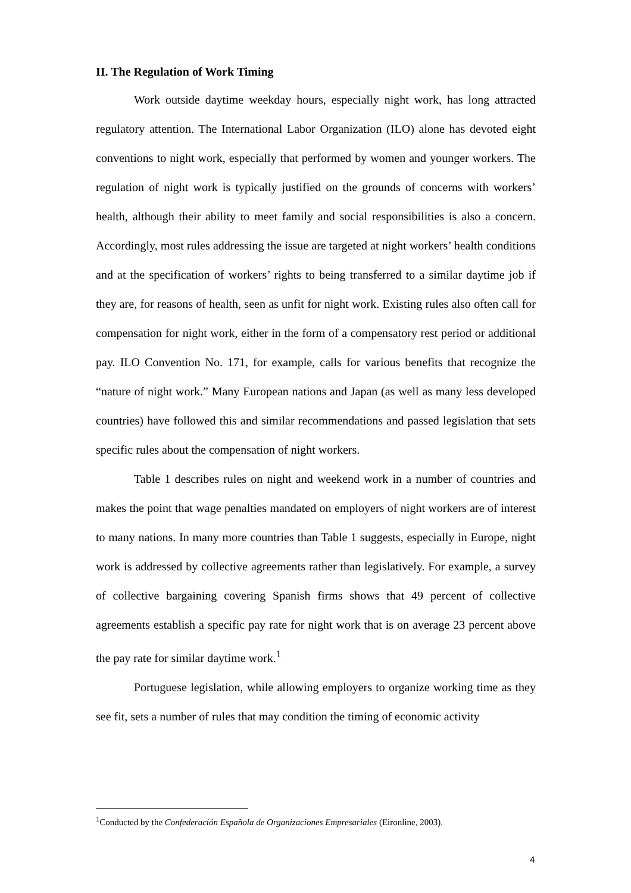II. The Regulation of Work Timing
Work outside daytime weekday hours, especially night work, has long attracted regulatory attention. The International Labor Organization (ILO) alone has devoted eight conventions to night work, especially that performed by women and younger workers. The regulation of night work is typically justified on the grounds of concerns with workers’ health, although their ability to meet family and social responsibilities is also a concern. Accordingly, most rules addressing the issue are targeted at night workers’ health conditions and at the specification of workers’ rights to being transferred to a similar daytime job if they are, for reasons of health, seen as unfit for night work. Existing rules also often call for compensation for night work, either in the form of a compensatory rest period or additional pay. ILO Convention No. 171, for example, calls for various benefits that recognize the “nature of night work.” Many European nations and Japan (as well as many less developed countries) have followed this and similar recommendations and passed legislation that sets specific rules about the compensation of night workers.
Table 1 describes rules on night and weekend work in a number of countries and makes the point that wage penalties mandated on employers of night workers are of interest to many nations. In many more countries than Table 1 suggests, especially in Europe, night work is addressed by collective agreements rather than legislatively. For example, a survey of collective bargaining covering Spanish firms shows that 49 percent of collective agreements establish a specific pay rate for night work that is on average 23 percent above the pay rate for similar daytime work.<sup>1</sup>
Portuguese legislation, while allowing employers to organize working time as they see fit, sets a number of rules that may condition the timing of economic activity
<sup>1</sup> Conducted by the Confederación Española de Organizaciones Empresariales (Eironline, 2003).
4